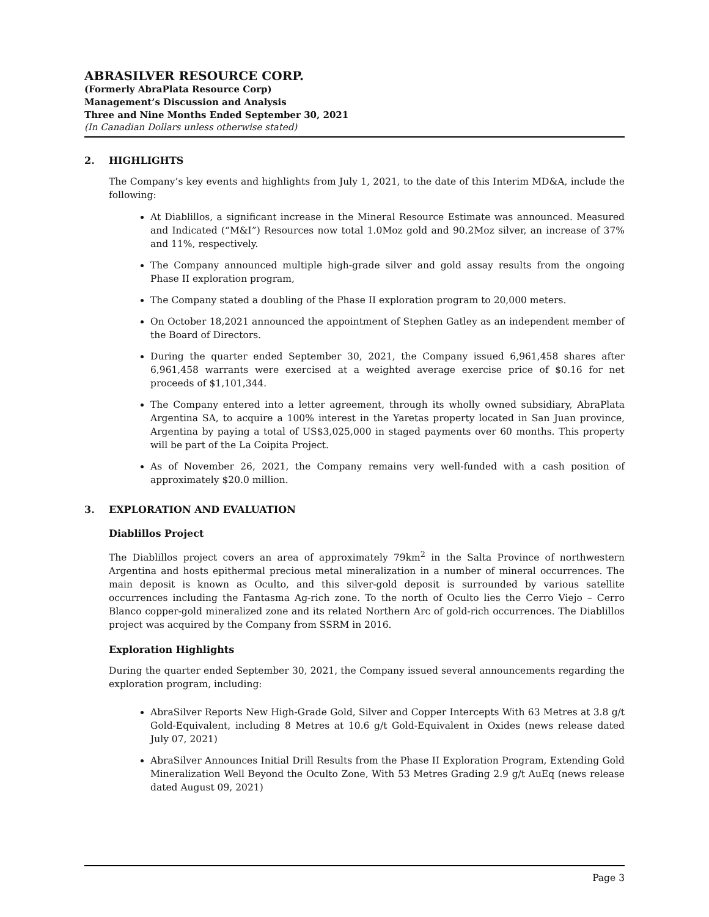ABRASILVER RESOURCE CORP.
(Formerly AbraPlata Resource Corp)
Management’s Discussion and Analysis
Three and Nine Months Ended September 30, 2021
(In Canadian Dollars unless otherwise stated)
2. HIGHLIGHTS
The Company’s key events and highlights from July 1, 2021, to the date of this Interim MD&A, include the following:
At Diablillos, a significant increase in the Mineral Resource Estimate was announced. Measured and Indicated (“M&I”) Resources now total 1.0Moz gold and 90.2Moz silver, an increase of 37% and 11%, respectively.
The Company announced multiple high-grade silver and gold assay results from the ongoing Phase II exploration program,
The Company stated a doubling of the Phase II exploration program to 20,000 meters.
On October 18,2021 announced the appointment of Stephen Gatley as an independent member of the Board of Directors.
During the quarter ended September 30, 2021, the Company issued 6,961,458 shares after 6,961,458 warrants were exercised at a weighted average exercise price of $0.16 for net proceeds of $1,101,344.
The Company entered into a letter agreement, through its wholly owned subsidiary, AbraPlata Argentina SA, to acquire a 100% interest in the Yaretas property located in San Juan province, Argentina by paying a total of US$3,025,000 in staged payments over 60 months. This property will be part of the La Coipita Project.
As of November 26, 2021, the Company remains very well-funded with a cash position of approximately $20.0 million.
3. EXPLORATION AND EVALUATION
Diablillos Project
The Diablillos project covers an area of approximately 79km<sup>2</sup> in the Salta Province of northwestern Argentina and hosts epithermal precious metal mineralization in a number of mineral occurrences. The main deposit is known as Oculto, and this silver-gold deposit is surrounded by various satellite occurrences including the Fantasma Ag-rich zone. To the north of Oculto lies the Cerro Viejo – Cerro Blanco copper-gold mineralized zone and its related Northern Arc of gold-rich occurrences. The Diablillos project was acquired by the Company from SSRM in 2016.
Exploration Highlights
During the quarter ended September 30, 2021, the Company issued several announcements regarding the exploration program, including:
AbraSilver Reports New High-Grade Gold, Silver and Copper Intercepts With 63 Metres at 3.8 g/t Gold-Equivalent, including 8 Metres at 10.6 g/t Gold-Equivalent in Oxides (news release dated July 07, 2021)
AbraSilver Announces Initial Drill Results from the Phase II Exploration Program, Extending Gold Mineralization Well Beyond the Oculto Zone, With 53 Metres Grading 2.9 g/t AuEq (news release dated August 09, 2021)
Page 3